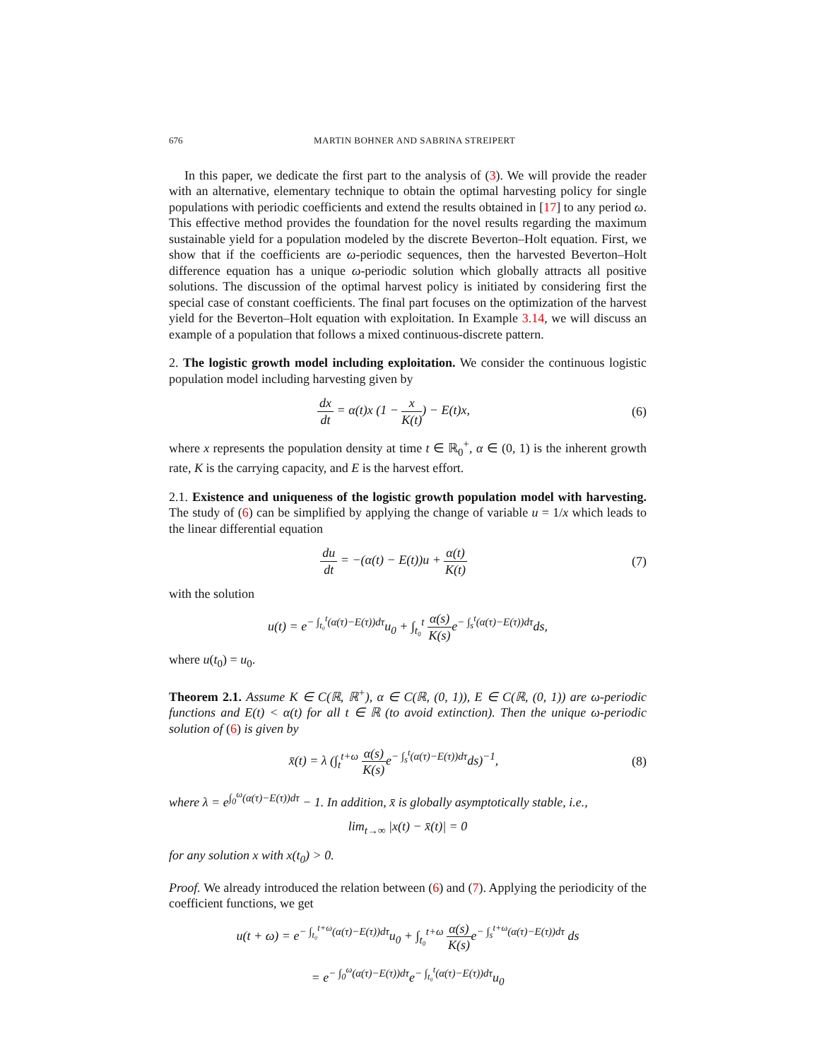676 MARTIN BOHNER AND SABRINA STREIPERT
In this paper, we dedicate the first part to the analysis of (3). We will provide the reader with an alternative, elementary technique to obtain the optimal harvesting policy for single populations with periodic coefficients and extend the results obtained in [17] to any period ω. This effective method provides the foundation for the novel results regarding the maximum sustainable yield for a population modeled by the discrete Beverton–Holt equation. First, we show that if the coefficients are ω-periodic sequences, then the harvested Beverton–Holt difference equation has a unique ω-periodic solution which globally attracts all positive solutions. The discussion of the optimal harvest policy is initiated by considering first the special case of constant coefficients. The final part focuses on the optimization of the harvest yield for the Beverton–Holt equation with exploitation. In Example 3.14, we will discuss an example of a population that follows a mixed continuous-discrete pattern.
2. The logistic growth model including exploitation. We consider the continuous logistic population model including harvesting given by
dx dt = α(t)x (1 − x K(t)) − E(t)x,
(6)
where x represents the population density at time t ∈ ℝ<sub>0</sub><sup>+</sup>, α ∈ (0, 1) is the inherent growth rate, K is the carrying capacity, and E is the harvest effort.
2.1. Existence and uniqueness of the logistic growth population model with harvesting. The study of (6) can be simplified by applying the change of variable u = 1/x which leads to the linear differential equation
du dt = −(α(t) − E(t))u + α(t) K(t)
(7)
with the solution
u(t) = e<sup>− ∫<sub>t₀</sub><sup>t</sup>(α(τ)−E(τ))dτ</sup>u<sub>0</sub> + ∫<sub>t₀</sub><sup>t</sup> α(s) K(s) e<sup>− ∫<sub>s</sub><sup>t</sup>(α(τ)−E(τ))dτ</sup>ds,
where u(t<sub>0</sub>) = u<sub>0</sub>.
Theorem 2.1. Assume K ∈ C(ℝ, ℝ<sup>+</sup>), α ∈ C(ℝ, (0, 1)), E ∈ C(ℝ, (0, 1)) are ω-periodic functions and E(t) < α(t) for all t ∈ ℝ (to avoid extinction). Then the unique ω-periodic solution of (6) is given by
x̄(t) = λ (∫<sub>t</sub><sup>t+ω</sup> α(s) K(s) e<sup>− ∫<sub>s</sub><sup>t</sup>(α(τ)−E(τ))dτ</sup>ds)<sup>−1</sup>,
(8)
where λ = e<sup>∫<sub>0</sub><sup>ω</sup>(α(τ)−E(τ))dτ</sup> − 1. In addition, x̄ is globally asymptotically stable, i.e.,
lim<sub>t→∞</sub> |x(t) − x̄(t)| = 0
for any solution x with x(t<sub>0</sub>) > 0.
Proof. We already introduced the relation between (6) and (7). Applying the periodicity of the coefficient functions, we get
u(t + ω) = e<sup>− ∫<sub>t₀</sub><sup>t+ω</sup>(α(τ)−E(τ))dτ</sup>u<sub>0</sub> + ∫<sub>t₀</sub><sup>t+ω</sup> α(s) K(s) e<sup>− ∫<sub>s</sub><sup>t+ω</sup>(α(τ)−E(τ))dτ</sup> ds
= e<sup>− ∫<sub>0</sub><sup>ω</sup>(α(τ)−E(τ))dτ</sup>e<sup>− ∫<sub>t₀</sub><sup>t</sup>(α(τ)−E(τ))dτ</sup>u<sub>0</sub>